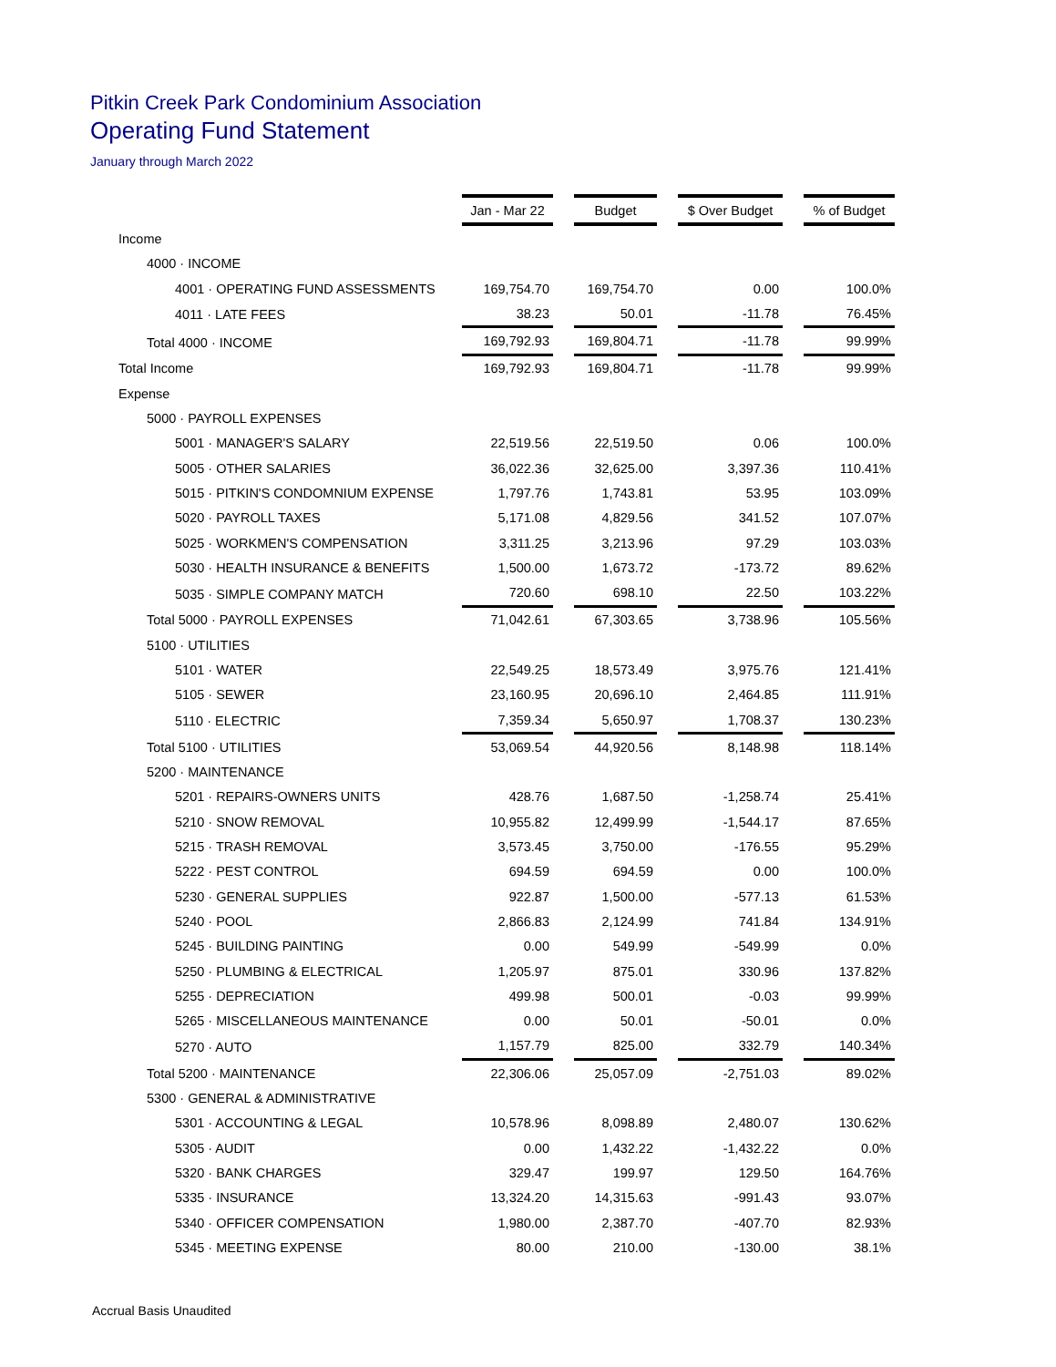Pitkin Creek Park Condominium Association
Operating Fund Statement
January through March 2022
| | Jan - Mar 22 | | Budget | | $ Over Budget | | % of Budget |
| Income | | | | | | | |
| 4000 · INCOME | | | | | | | |
| 4001 · OPERATING FUND ASSESSMENTS | 169,754.70 | | 169,754.70 | | 0.00 | | 100.0% |
| 4011 · LATE FEES | 38.23 | | 50.01 | | -11.78 | | 76.45% |
| Total 4000 · INCOME | 169,792.93 | | 169,804.71 | | -11.78 | | 99.99% |
| Total Income | 169,792.93 | | 169,804.71 | | -11.78 | | 99.99% |
| Expense | | | | | | | |
| 5000 · PAYROLL EXPENSES | | | | | | | |
| 5001 · MANAGER'S SALARY | 22,519.56 | | 22,519.50 | | 0.06 | | 100.0% |
| 5005 · OTHER SALARIES | 36,022.36 | | 32,625.00 | | 3,397.36 | | 110.41% |
| 5015 · PITKIN'S CONDOMNIUM EXPENSE | 1,797.76 | | 1,743.81 | | 53.95 | | 103.09% |
| 5020 · PAYROLL TAXES | 5,171.08 | | 4,829.56 | | 341.52 | | 107.07% |
| 5025 · WORKMEN'S COMPENSATION | 3,311.25 | | 3,213.96 | | 97.29 | | 103.03% |
| 5030 · HEALTH INSURANCE & BENEFITS | 1,500.00 | | 1,673.72 | | -173.72 | | 89.62% |
| 5035 · SIMPLE COMPANY MATCH | 720.60 | | 698.10 | | 22.50 | | 103.22% |
| Total 5000 · PAYROLL EXPENSES | 71,042.61 | | 67,303.65 | | 3,738.96 | | 105.56% |
| 5100 · UTILITIES | | | | | | | |
| 5101 · WATER | 22,549.25 | | 18,573.49 | | 3,975.76 | | 121.41% |
| 5105 · SEWER | 23,160.95 | | 20,696.10 | | 2,464.85 | | 111.91% |
| 5110 · ELECTRIC | 7,359.34 | | 5,650.97 | | 1,708.37 | | 130.23% |
| Total 5100 · UTILITIES | 53,069.54 | | 44,920.56 | | 8,148.98 | | 118.14% |
| 5200 · MAINTENANCE | | | | | | | |
| 5201 · REPAIRS-OWNERS UNITS | 428.76 | | 1,687.50 | | -1,258.74 | | 25.41% |
| 5210 · SNOW REMOVAL | 10,955.82 | | 12,499.99 | | -1,544.17 | | 87.65% |
| 5215 · TRASH REMOVAL | 3,573.45 | | 3,750.00 | | -176.55 | | 95.29% |
| 5222 · PEST CONTROL | 694.59 | | 694.59 | | 0.00 | | 100.0% |
| 5230 · GENERAL SUPPLIES | 922.87 | | 1,500.00 | | -577.13 | | 61.53% |
| 5240 · POOL | 2,866.83 | | 2,124.99 | | 741.84 | | 134.91% |
| 5245 · BUILDING PAINTING | 0.00 | | 549.99 | | -549.99 | | 0.0% |
| 5250 · PLUMBING & ELECTRICAL | 1,205.97 | | 875.01 | | 330.96 | | 137.82% |
| 5255 · DEPRECIATION | 499.98 | | 500.01 | | -0.03 | | 99.99% |
| 5265 · MISCELLANEOUS MAINTENANCE | 0.00 | | 50.01 | | -50.01 | | 0.0% |
| 5270 · AUTO | 1,157.79 | | 825.00 | | 332.79 | | 140.34% |
| Total 5200 · MAINTENANCE | 22,306.06 | | 25,057.09 | | -2,751.03 | | 89.02% |
| 5300 · GENERAL & ADMINISTRATIVE | | | | | | | |
| 5301 · ACCOUNTING & LEGAL | 10,578.96 | | 8,098.89 | | 2,480.07 | | 130.62% |
| 5305 · AUDIT | 0.00 | | 1,432.22 | | -1,432.22 | | 0.0% |
| 5320 · BANK CHARGES | 329.47 | | 199.97 | | 129.50 | | 164.76% |
| 5335 · INSURANCE | 13,324.20 | | 14,315.63 | | -991.43 | | 93.07% |
| 5340 · OFFICER COMPENSATION | 1,980.00 | | 2,387.70 | | -407.70 | | 82.93% |
| 5345 · MEETING EXPENSE | 80.00 | | 210.00 | | -130.00 | | 38.1% |
Accrual Basis Unaudited